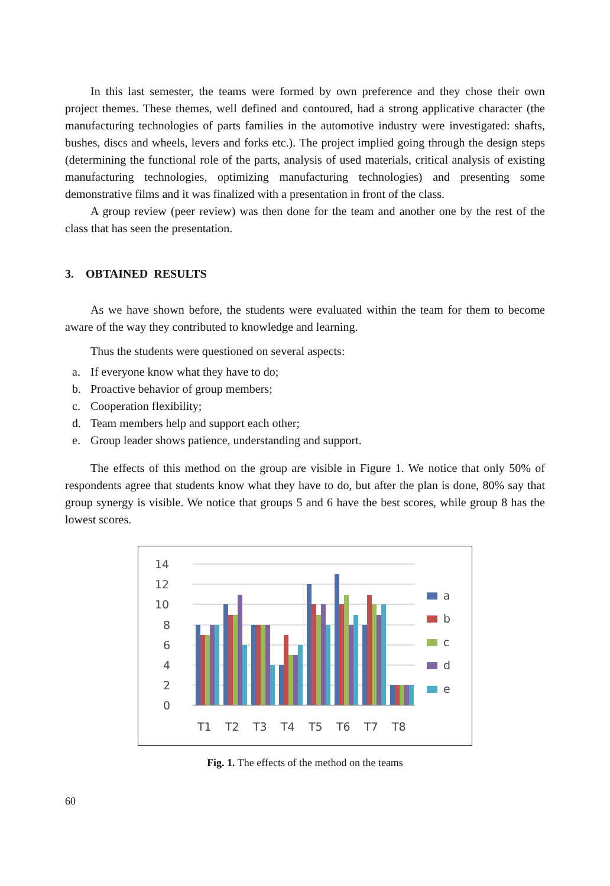In this last semester, the teams were formed by own preference and they chose their own project themes. These themes, well defined and contoured, had a strong applicative character (the manufacturing technologies of parts families in the automotive industry were investigated: shafts, bushes, discs and wheels, levers and forks etc.). The project implied going through the design steps (determining the functional role of the parts, analysis of used materials, critical analysis of existing manufacturing technologies, optimizing manufacturing technologies) and presenting some demonstrative films and it was finalized with a presentation in front of the class.
A group review (peer review) was then done for the team and another one by the rest of the class that has seen the presentation.
3. OBTAINED RESULTS
As we have shown before, the students were evaluated within the team for them to become aware of the way they contributed to knowledge and learning.
Thus the students were questioned on several aspects:
a. If everyone know what they have to do;
b. Proactive behavior of group members;
c. Cooperation flexibility;
d. Team members help and support each other;
e. Group leader shows patience, understanding and support.
The effects of this method on the group are visible in Figure 1. We notice that only 50% of respondents agree that students know what they have to do, but after the plan is done, 80% say that group synergy is visible. We notice that groups 5 and 6 have the best scores, while group 8 has the lowest scores.
14
12
10
8
6
4
2
0
T1
T2
T3
T4
T5
T6
T7
T8
a
b
c
d
e
Fig. 1. The effects of the method on the teams
60